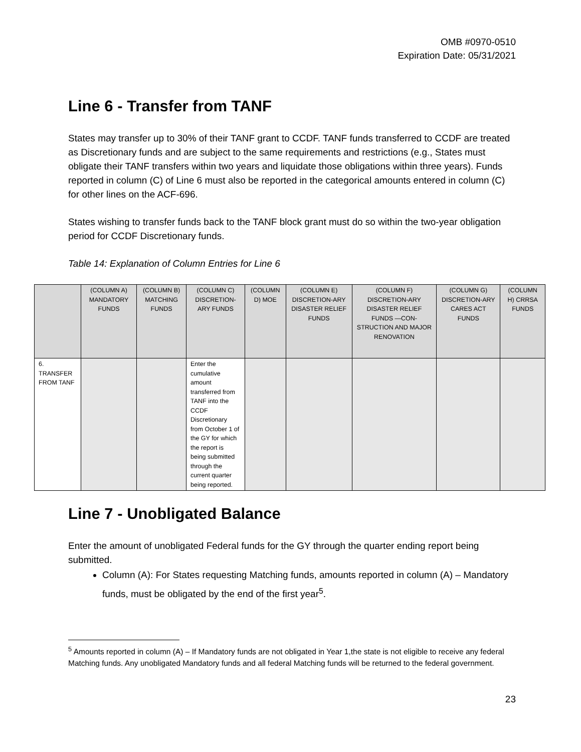OMB #0970-0510
Expiration Date: 05/31/2021
Line 6 - Transfer from TANF
States may transfer up to 30% of their TANF grant to CCDF. TANF funds transferred to CCDF are treated as Discretionary funds and are subject to the same requirements and restrictions (e.g., States must obligate their TANF transfers within two years and liquidate those obligations within three years). Funds reported in column (C) of Line 6 must also be reported in the categorical amounts entered in column (C) for other lines on the ACF-696.
States wishing to transfer funds back to the TANF block grant must do so within the two-year obligation period for CCDF Discretionary funds.
Table 14: Explanation of Column Entries for Line 6
| | (COLUMN A) MANDATORY FUNDS | (COLUMN B) MATCHING FUNDS | (COLUMN C) DISCRETION-ARY FUNDS | (COLUMN D) MOE | (COLUMN E) DISCRETION-ARY DISASTER RELIEF FUNDS | (COLUMN F) DISCRETION-ARY DISASTER RELIEF FUNDS —CON-STRUCTION AND MAJOR RENOVATION | (COLUMN G) DISCRETION-ARY CARES ACT FUNDS | (COLUMN H) CRRSA FUNDS |
| --- | --- | --- | --- | --- | --- | --- | --- | --- |
| 6. TRANSFER FROM TANF | | | Enter the cumulative amount transferred from TANF into the CCDF Discretionary from October 1 of the GY for which the report is being submitted through the current quarter being reported. | | | | | |
Line 7 - Unobligated Balance
Enter the amount of unobligated Federal funds for the GY through the quarter ending report being submitted.
Column (A): For States requesting Matching funds, amounts reported in column (A) – Mandatory funds, must be obligated by the end of the first year<sup>5</sup>.
<sup>5</sup> Amounts reported in column (A) – If Mandatory funds are not obligated in Year 1,the state is not eligible to receive any federal Matching funds. Any unobligated Mandatory funds and all federal Matching funds will be returned to the federal government.
23